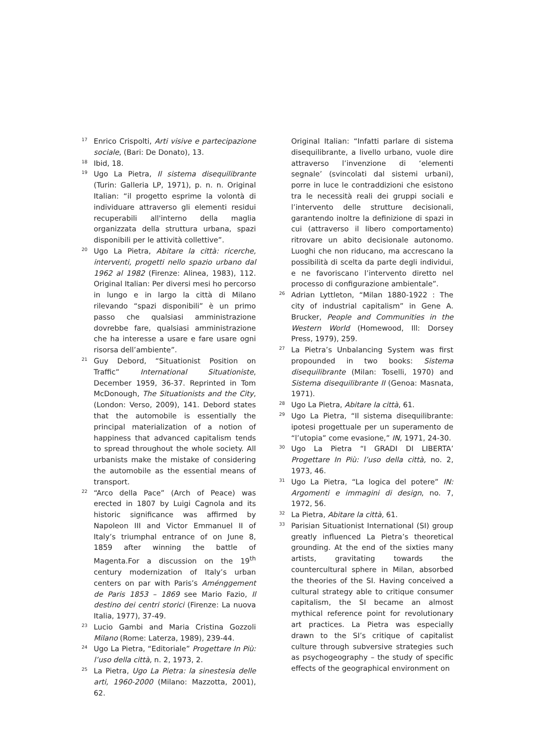<sup>17</sup>
Enrico Crispolti, Arti visive e partecipazione sociale, (Bari: De Donato), 13.
<sup>18</sup>
Ibid, 18.
<sup>19</sup>
Ugo La Pietra, Il sistema disequilibrante (Turin: Galleria LP, 1971), p. n. n. Original Italian: “il progetto esprime la volontà di individuare attraverso gli elementi residui recuperabili all'interno della maglia organizzata della struttura urbana, spazi disponibili per le attività collettive”.
<sup>20</sup>
Ugo La Pietra, Abitare la città: ricerche, interventi, progetti nello spazio urbano dal 1962 al 1982 (Firenze: Alinea, 1983), 112. Original Italian: Per diversi mesi ho percorso in lungo e in largo la città di Milano rilevando “spazi disponibili” è un primo passo che qualsiasi amministrazione dovrebbe fare, qualsiasi amministrazione che ha interesse a usare e fare usare ogni risorsa dell’ambiente”.
<sup>21</sup>
Guy Debord, “Situationist Position on Traffic” International Situationiste, December 1959, 36-37. Reprinted in Tom McDonough, The Situationists and the City, (London: Verso, 2009), 141. Debord states that the automobile is essentially the principal materialization of a notion of happiness that advanced capitalism tends to spread throughout the whole society. All urbanists make the mistake of considering the automobile as the essential means of transport.
<sup>22</sup>
“Arco della Pace” (Arch of Peace) was erected in 1807 by Luigi Cagnola and its historic significance was affirmed by Napoleon III and Victor Emmanuel II of Italy’s triumphal entrance of on June 8, 1859 after winning the battle of Magenta.For a discussion on the 19<sup>th</sup> century modernization of Italy’s urban centers on par with Paris’s Aménggement de Paris 1853 – 1869 see Mario Fazio, Il destino dei centri storici (Firenze: La nuova Italia, 1977), 37-49.
<sup>23</sup>
Lucio Gambi and Maria Cristina Gozzoli Milano (Rome: Laterza, 1989), 239-44.
<sup>24</sup>
Ugo La Pietra, “Editoriale” Progettare In Più: l’uso della città, n. 2, 1973, 2.
<sup>25</sup>
La Pietra, Ugo La Pietra: la sinestesia delle arti, 1960-2000 (Milano: Mazzotta, 2001), 62.
Original Italian: “Infatti parlare di sistema disequilibrante, a livello urbano, vuole dire attraverso l’invenzione di ‘elementi segnale’ (svincolati dal sistemi urbani), porre in luce le contraddizioni che esistono tra le necessità reali dei gruppi sociali e l’intervento delle strutture decisionali, garantendo inoltre la definizione di spazi in cui (attraverso il libero comportamento) ritrovare un abito decisionale autonomo. Luoghi che non riducano, ma accrescano la possibilità di scelta da parte degli individui, e ne favoriscano l’intervento diretto nel processo di configurazione ambientale”.
<sup>26</sup>
Adrian Lyttleton, “Milan 1880-1922 : The city of industrial capitalism” in Gene A. Brucker, People and Communities in the Western World (Homewood, Ill: Dorsey Press, 1979), 259.
<sup>27</sup>
La Pietra’s Unbalancing System was first propounded in two books: Sistema disequilibrante (Milan: Toselli, 1970) and Sistema disequilibrante II (Genoa: Masnata, 1971).
<sup>28</sup>
Ugo La Pietra, Abitare la città, 61.
<sup>29</sup>
Ugo La Pietra, “Il sistema disequilibrante: ipotesi progettuale per un superamento de “l’utopia” come evasione,” IN, 1971, 24-30.
<sup>30</sup>
Ugo La Pietra “I GRADI DI LIBERTA’ Progettare In Più: l’uso della città, no. 2, 1973, 46.
<sup>31</sup>
Ugo La Pietra, “La logica del potere” IN: Argomenti e immagini di design, no. 7, 1972, 56.
<sup>32</sup>
La Pietra, Abitare la città, 61.
<sup>33</sup>
Parisian Situationist International (SI) group greatly influenced La Pietra’s theoretical grounding. At the end of the sixties many artists, gravitating towards the countercultural sphere in Milan, absorbed the theories of the SI. Having conceived a cultural strategy able to critique consumer capitalism, the SI became an almost mythical reference point for revolutionary art practices. La Pietra was especially drawn to the SI’s critique of capitalist culture through subversive strategies such as psychogeography – the study of specific effects of the geographical environment on